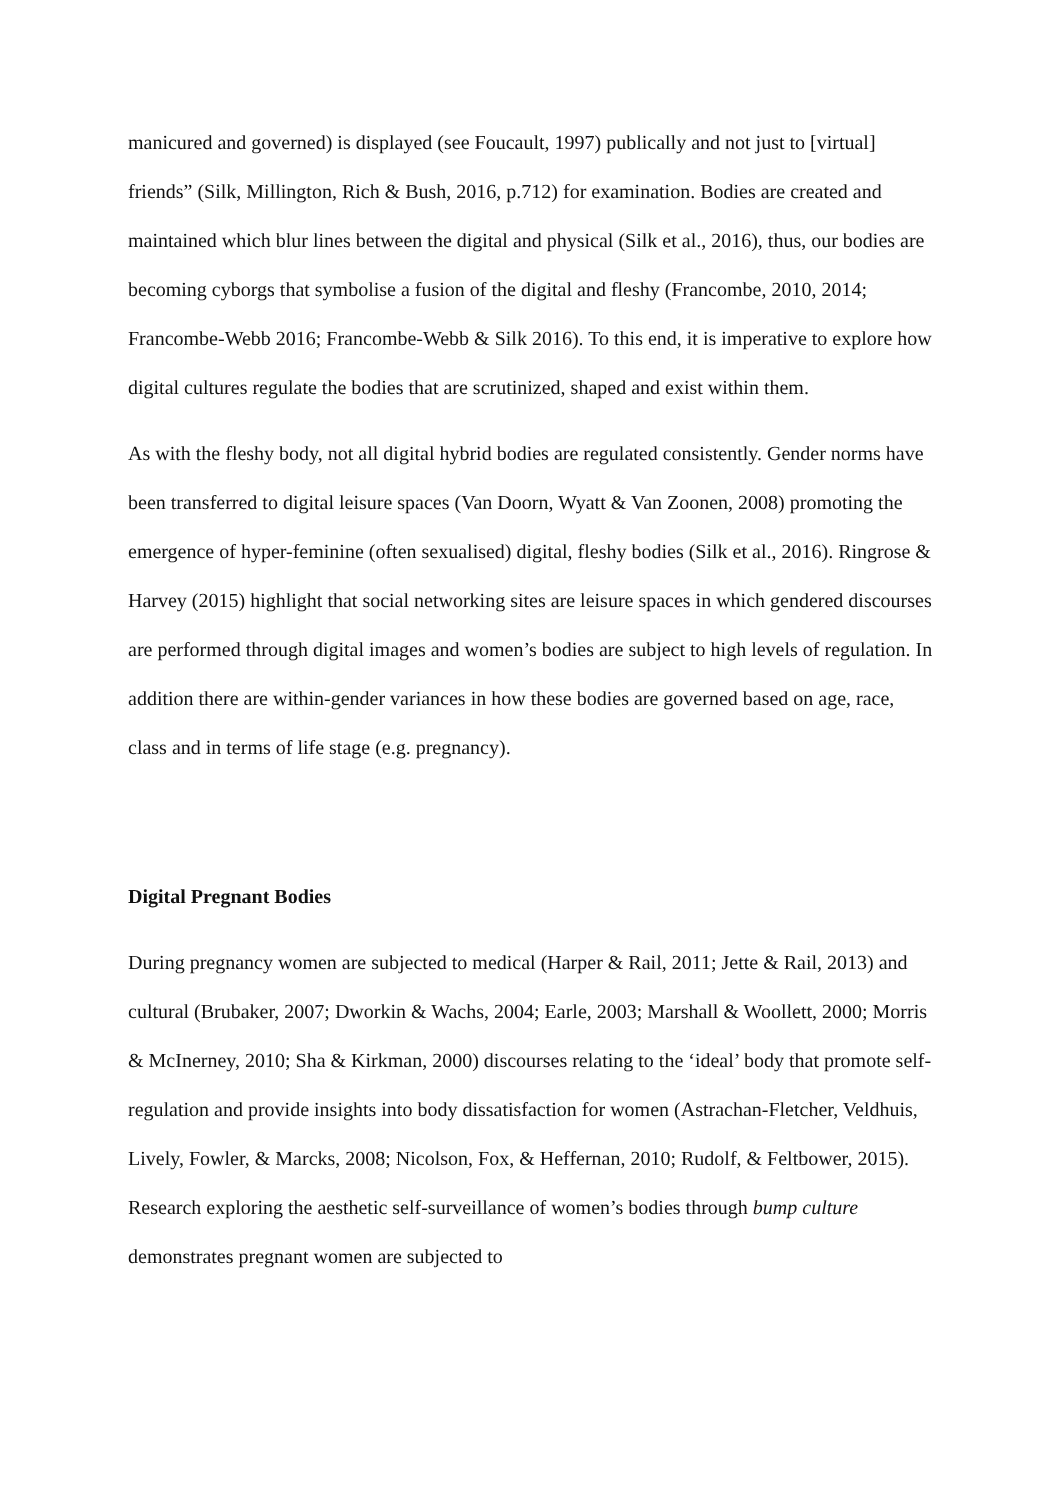manicured and governed) is displayed (see Foucault, 1997) publically and not just to [virtual] friends” (Silk, Millington, Rich & Bush, 2016, p.712) for examination. Bodies are created and maintained which blur lines between the digital and physical (Silk et al., 2016), thus, our bodies are becoming cyborgs that symbolise a fusion of the digital and fleshy (Francombe, 2010, 2014; Francombe-Webb 2016; Francombe-Webb & Silk 2016). To this end, it is imperative to explore how digital cultures regulate the bodies that are scrutinized, shaped and exist within them.
As with the fleshy body, not all digital hybrid bodies are regulated consistently. Gender norms have been transferred to digital leisure spaces (Van Doorn, Wyatt & Van Zoonen, 2008) promoting the emergence of hyper-feminine (often sexualised) digital, fleshy bodies (Silk et al., 2016). Ringrose & Harvey (2015) highlight that social networking sites are leisure spaces in which gendered discourses are performed through digital images and women’s bodies are subject to high levels of regulation. In addition there are within-gender variances in how these bodies are governed based on age, race, class and in terms of life stage (e.g. pregnancy).
Digital Pregnant Bodies
During pregnancy women are subjected to medical (Harper & Rail, 2011; Jette & Rail, 2013) and cultural (Brubaker, 2007; Dworkin & Wachs, 2004; Earle, 2003; Marshall & Woollett, 2000; Morris & McInerney, 2010; Sha & Kirkman, 2000) discourses relating to the ‘ideal’ body that promote self-regulation and provide insights into body dissatisfaction for women (Astrachan-Fletcher, Veldhuis, Lively, Fowler, & Marcks, 2008; Nicolson, Fox, & Heffernan, 2010; Rudolf, & Feltbower, 2015). Research exploring the aesthetic self-surveillance of women’s bodies through bump culture demonstrates pregnant women are subjected to